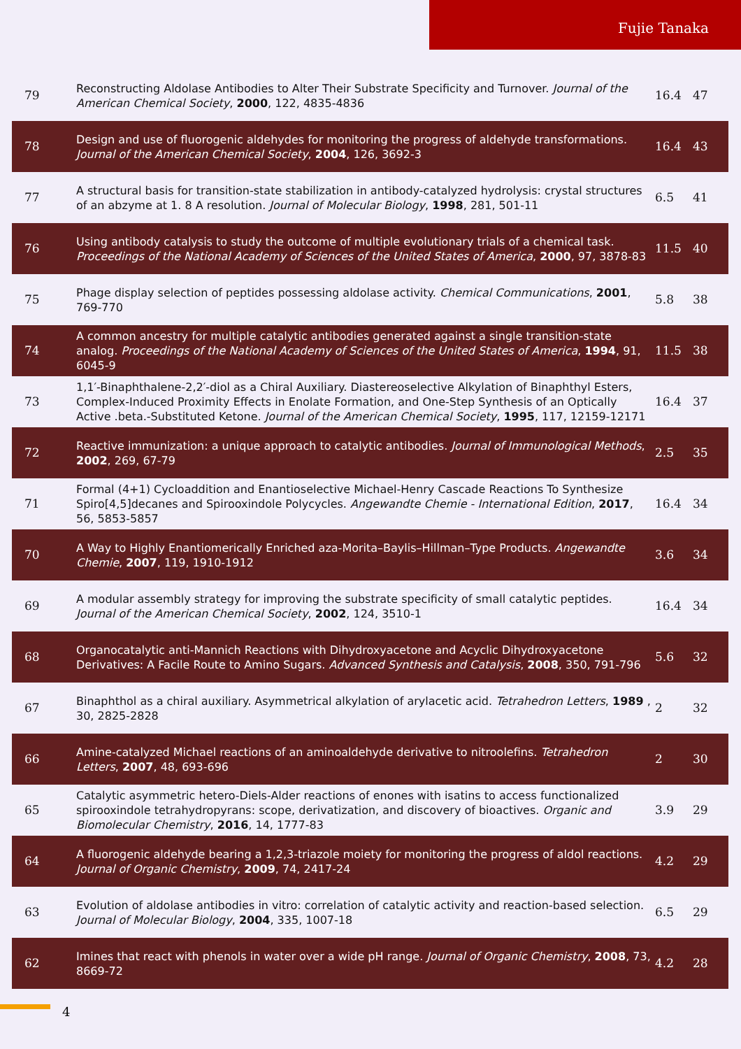Fujie Tanaka
| 79 | Reconstructing Aldolase Antibodies to Alter Their Substrate Specificity and Turnover. Journal of the American Chemical Society , 2000 , 122, 4835-4836 | 16.4 | 47 |
| 78 | Design and use of fluorogenic aldehydes for monitoring the progress of aldehyde transformations. Journal of the American Chemical Society , 2004 , 126, 3692-3 | 16.4 | 43 |
| 77 | A structural basis for transition-state stabilization in antibody-catalyzed hydrolysis: crystal structures of an abzyme at 1. 8 A resolution. Journal of Molecular Biology , 1998 , 281, 501-11 | 6.5 | 41 |
| 76 | Using antibody catalysis to study the outcome of multiple evolutionary trials of a chemical task. Proceedings of the National Academy of Sciences of the United States of America , 2000 , 97, 3878-83 | 11.5 | 40 |
| 75 | Phage display selection of peptides possessing aldolase activity. Chemical Communications , 2001 , 769-770 | 5.8 | 38 |
| 74 | A common ancestry for multiple catalytic antibodies generated against a single transition-state analog. Proceedings of the National Academy of Sciences of the United States of America , 1994 , 91, 6045-9 | 11.5 | 38 |
| 73 | 1,1′-Binaphthalene-2,2′-diol as a Chiral Auxiliary. Diastereoselective Alkylation of Binaphthyl Esters, Complex-Induced Proximity Effects in Enolate Formation, and One-Step Synthesis of an Optically Active .beta.-Substituted Ketone. Journal of the American Chemical Society , 1995 , 117, 12159-12171 | 16.4 | 37 |
| 72 | Reactive immunization: a unique approach to catalytic antibodies. Journal of Immunological Methods , 2002 , 269, 67-79 | 2.5 | 35 |
| 71 | Formal (4+1) Cycloaddition and Enantioselective Michael-Henry Cascade Reactions To Synthesize Spiro[4,5]decanes and Spirooxindole Polycycles. Angewandte Chemie - International Edition , 2017 , 56, 5853-5857 | 16.4 | 34 |
| 70 | A Way to Highly Enantiomerically Enriched aza-Morita–Baylis–Hillman–Type Products. Angewandte Chemie , 2007 , 119, 1910-1912 | 3.6 | 34 |
| 69 | A modular assembly strategy for improving the substrate specificity of small catalytic peptides. Journal of the American Chemical Society , 2002 , 124, 3510-1 | 16.4 | 34 |
| 68 | Organocatalytic anti-Mannich Reactions with Dihydroxyacetone and Acyclic Dihydroxyacetone Derivatives: A Facile Route to Amino Sugars. Advanced Synthesis and Catalysis , 2008 , 350, 791-796 | 5.6 | 32 |
| 67 | Binaphthol as a chiral auxiliary. Asymmetrical alkylation of arylacetic acid. Tetrahedron Letters , 1989 , 30, 2825-2828 | 2 | 32 |
| 66 | Amine-catalyzed Michael reactions of an aminoaldehyde derivative to nitroolefins. Tetrahedron Letters , 2007 , 48, 693-696 | 2 | 30 |
| 65 | Catalytic asymmetric hetero-Diels-Alder reactions of enones with isatins to access functionalized spirooxindole tetrahydropyrans: scope, derivatization, and discovery of bioactives. Organic and Biomolecular Chemistry , 2016 , 14, 1777-83 | 3.9 | 29 |
| 64 | A fluorogenic aldehyde bearing a 1,2,3-triazole moiety for monitoring the progress of aldol reactions. Journal of Organic Chemistry , 2009 , 74, 2417-24 | 4.2 | 29 |
| 63 | Evolution of aldolase antibodies in vitro: correlation of catalytic activity and reaction-based selection. Journal of Molecular Biology , 2004 , 335, 1007-18 | 6.5 | 29 |
| 62 | Imines that react with phenols in water over a wide pH range. Journal of Organic Chemistry , 2008 , 73, 8669-72 | 4.2 | 28 |
4